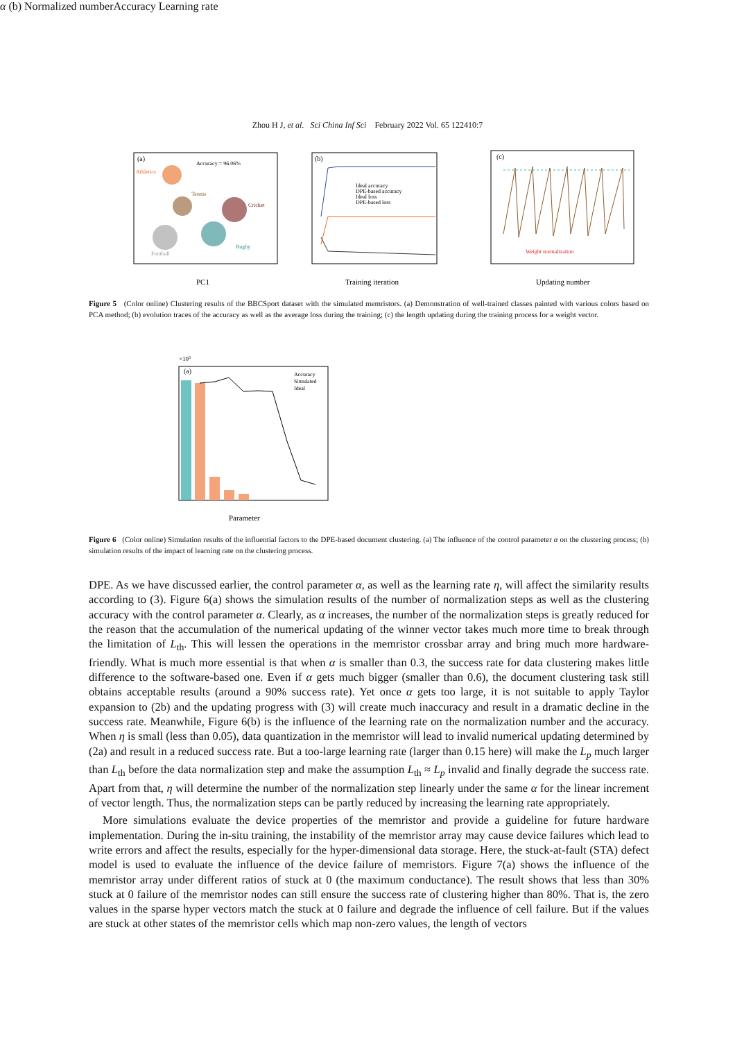Zhou H J, et al. Sci China Inf Sci February 2022 Vol. 65 122410:7
(a)
Accuracy = 96.06%
Athletics
Tennis
Cricket
Rugby
Football
PC1
(b)
Ideal accuracy
DPE-based accuracy
Ideal loss
DPE-based loss
Training iteration
(c)
Weight normalization
Updating number
Figure 5 (Color online) Clustering results of the BBCSport dataset with the simulated memristors. (a) Demonstration of well-trained classes painted with various colors based on PCA method; (b) evolution traces of the accuracy as well as the average loss during the training; (c) the length updating during the training process for a weight vector.
×103
(a)
Accuracy
Simulated
Ideal
Parameter α
(b)
Normalized number
Accuracy
Learning rate
Figure 6 (Color online) Simulation results of the influential factors to the DPE-based document clustering. (a) The influence of the control parameter α on the clustering process; (b) simulation results of the impact of learning rate on the clustering process.
DPE. As we have discussed earlier, the control parameter α, as well as the learning rate η, will affect the similarity results according to (3). Figure 6(a) shows the simulation results of the number of normalization steps as well as the clustering accuracy with the control parameter α. Clearly, as α increases, the number of the normalization steps is greatly reduced for the reason that the accumulation of the numerical updating of the winner vector takes much more time to break through the limitation of L<sub>th</sub>. This will lessen the operations in the memristor crossbar array and bring much more hardware-friendly. What is much more essential is that when α is smaller than 0.3, the success rate for data clustering makes little difference to the software-based one. Even if α gets much bigger (smaller than 0.6), the document clustering task still obtains acceptable results (around a 90% success rate). Yet once α gets too large, it is not suitable to apply Taylor expansion to (2b) and the updating progress with (3) will create much inaccuracy and result in a dramatic decline in the success rate. Meanwhile, Figure 6(b) is the influence of the learning rate on the normalization number and the accuracy. When η is small (less than 0.05), data quantization in the memristor will lead to invalid numerical updating determined by (2a) and result in a reduced success rate. But a too-large learning rate (larger than 0.15 here) will make the L<sub>p</sub> much larger than L<sub>th</sub> before the data normalization step and make the assumption L<sub>th</sub> ≈ L<sub>p</sub> invalid and finally degrade the success rate. Apart from that, η will determine the number of the normalization step linearly under the same α for the linear increment of vector length. Thus, the normalization steps can be partly reduced by increasing the learning rate appropriately.
More simulations evaluate the device properties of the memristor and provide a guideline for future hardware implementation. During the in-situ training, the instability of the memristor array may cause device failures which lead to write errors and affect the results, especially for the hyper-dimensional data storage. Here, the stuck-at-fault (STA) defect model is used to evaluate the influence of the device failure of memristors. Figure 7(a) shows the influence of the memristor array under different ratios of stuck at 0 (the maximum conductance). The result shows that less than 30% stuck at 0 failure of the memristor nodes can still ensure the success rate of clustering higher than 80%. That is, the zero values in the sparse hyper vectors match the stuck at 0 failure and degrade the influence of cell failure. But if the values are stuck at other states of the memristor cells which map non-zero values, the length of vectors